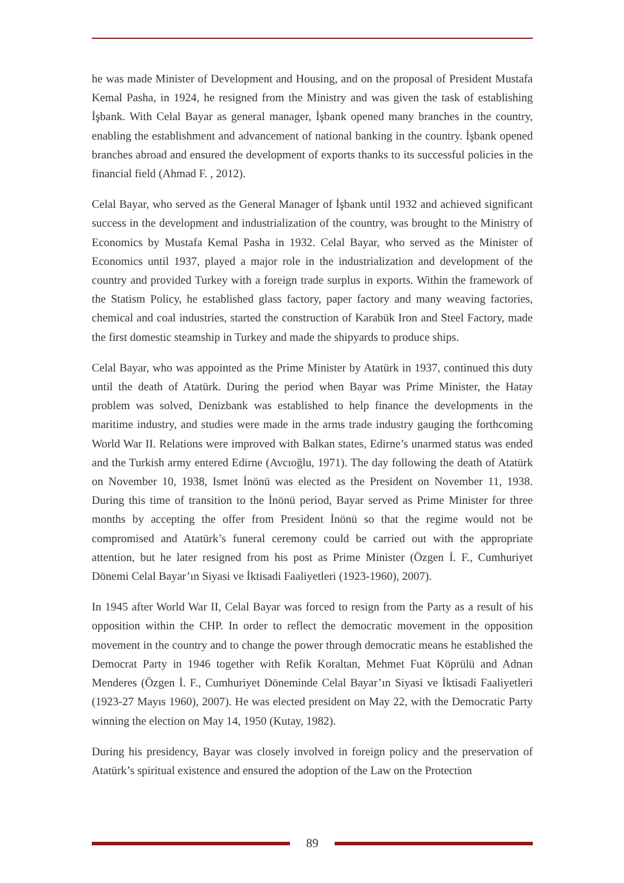he was made Minister of Development and Housing, and on the proposal of President Mustafa Kemal Pasha, in 1924, he resigned from the Ministry and was given the task of establishing İşbank. With Celal Bayar as general manager, İşbank opened many branches in the country, enabling the establishment and advancement of national banking in the country. İşbank opened branches abroad and ensured the development of exports thanks to its successful policies in the financial field (Ahmad F. , 2012).
Celal Bayar, who served as the General Manager of İşbank until 1932 and achieved significant success in the development and industrialization of the country, was brought to the Ministry of Economics by Mustafa Kemal Pasha in 1932. Celal Bayar, who served as the Minister of Economics until 1937, played a major role in the industrialization and development of the country and provided Turkey with a foreign trade surplus in exports. Within the framework of the Statism Policy, he established glass factory, paper factory and many weaving factories, chemical and coal industries, started the construction of Karabük Iron and Steel Factory, made the first domestic steamship in Turkey and made the shipyards to produce ships.
Celal Bayar, who was appointed as the Prime Minister by Atatürk in 1937, continued this duty until the death of Atatürk. During the period when Bayar was Prime Minister, the Hatay problem was solved, Denizbank was established to help finance the developments in the maritime industry, and studies were made in the arms trade industry gauging the forthcoming World War II. Relations were improved with Balkan states, Edirne’s unarmed status was ended and the Turkish army entered Edirne (Avcıoğlu, 1971). The day following the death of Atatürk on November 10, 1938, Ismet İnönü was elected as the President on November 11, 1938. During this time of transition to the İnönü period, Bayar served as Prime Minister for three months by accepting the offer from President İnönü so that the regime would not be compromised and Atatürk’s funeral ceremony could be carried out with the appropriate attention, but he later resigned from his post as Prime Minister (Özgen İ. F., Cumhuriyet Dönemi Celal Bayar’ın Siyasi ve İktisadi Faaliyetleri (1923-1960), 2007).
In 1945 after World War II, Celal Bayar was forced to resign from the Party as a result of his opposition within the CHP. In order to reflect the democratic movement in the opposition movement in the country and to change the power through democratic means he established the Democrat Party in 1946 together with Refik Koraltan, Mehmet Fuat Köprülü and Adnan Menderes (Özgen İ. F., Cumhuriyet Döneminde Celal Bayar’ın Siyasi ve İktisadi Faaliyetleri (1923-27 Mayıs 1960), 2007). He was elected president on May 22, with the Democratic Party winning the election on May 14, 1950 (Kutay, 1982).
During his presidency, Bayar was closely involved in foreign policy and the preservation of Atatürk’s spiritual existence and ensured the adoption of the Law on the Protection
89